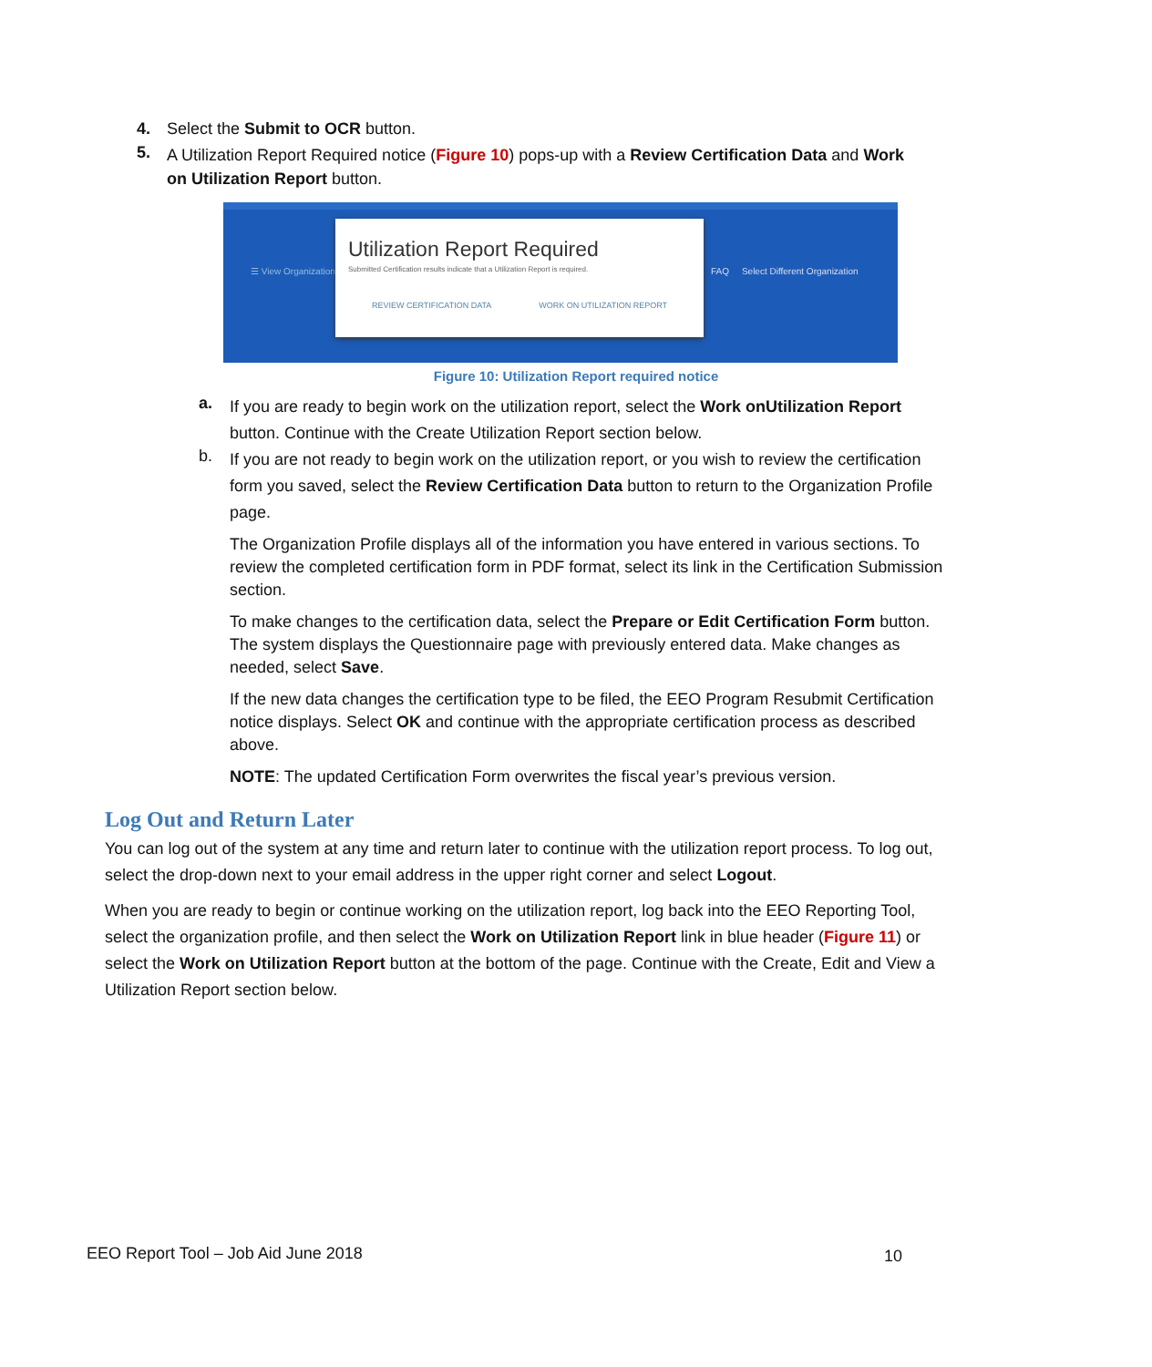4. Select the Submit to OCR button.
5.
A Utilization Report Required notice (Figure 10) pops-up with a Review Certification Data and Work on Utilization Report button.
☰ View Organization
FAQ Select Different Organization
Utilization Report Required
Submitted Certification results indicate that a Utilization Report is required.
REVIEW CERTIFICATION DATA WORK ON UTILIZATION REPORT
Figure 10: Utilization Report required notice
a.
If you are ready to begin work on the utilization report, select the Work onUtilization Report button. Continue with the Create Utilization Report section below.
b.
If you are not ready to begin work on the utilization report, or you wish to review the certification form you saved, select the Review Certification Data button to return to the Organization Profile page.
The Organization Profile displays all of the information you have entered in various sections. To review the completed certification form in PDF format, select its link in the Certification Submission section.
To make changes to the certification data, select the Prepare or Edit Certification Form button. The system displays the Questionnaire page with previously entered data. Make changes as needed, select Save.
If the new data changes the certification type to be filed, the EEO Program Resubmit Certification notice displays. Select OK and continue with the appropriate certification process as described above.
NOTE: The updated Certification Form overwrites the fiscal year’s previous version.
Log Out and Return Later
You can log out of the system at any time and return later to continue with the utilization report process. To log out, select the drop-down next to your email address in the upper right corner and select Logout.
When you are ready to begin or continue working on the utilization report, log back into the EEO Reporting Tool, select the organization profile, and then select the Work on Utilization Report link in blue header (Figure 11) or select the Work on Utilization Report button at the bottom of the page. Continue with the Create, Edit and View a Utilization Report section below.
EEO Report Tool – Job Aid June 2018 10